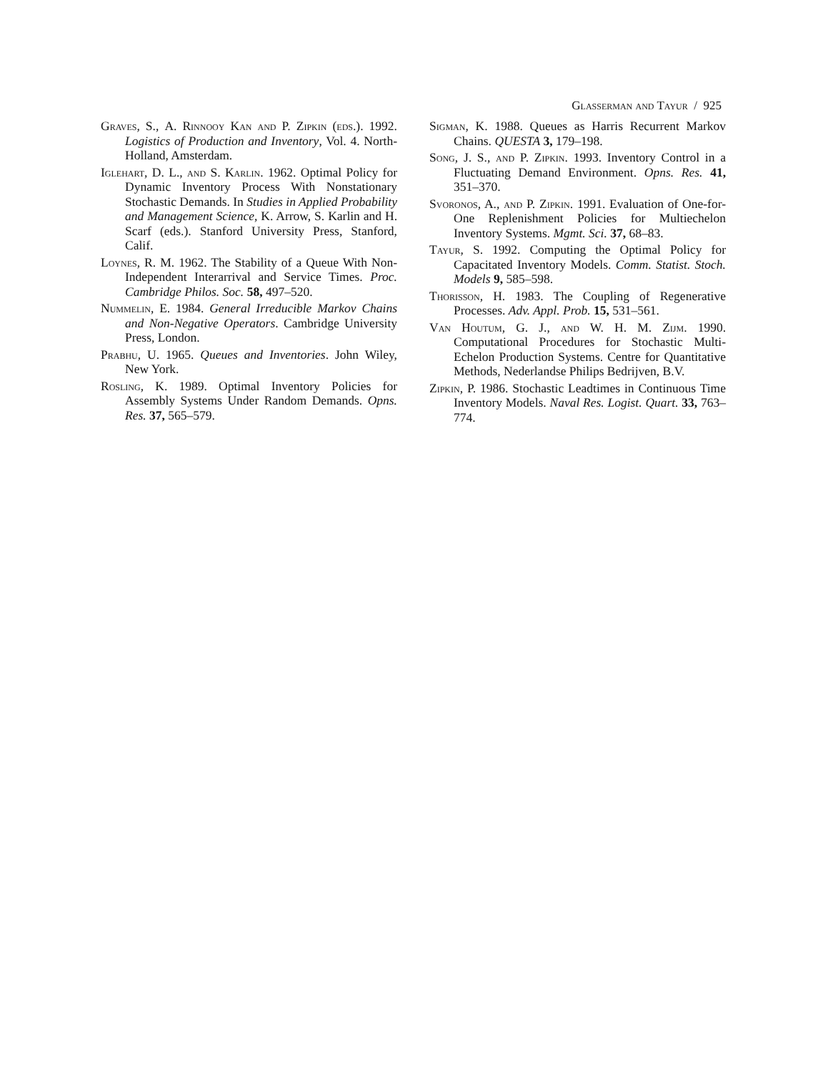Glasserman and Tayur / 925
Graves, S., A. Rinnooy Kan and P. Zipkin (eds.). 1992. Logistics of Production and Inventory, Vol. 4. North-Holland, Amsterdam.
Iglehart, D. L., and S. Karlin. 1962. Optimal Policy for Dynamic Inventory Process With Nonstationary Stochastic Demands. In Studies in Applied Probability and Management Science, K. Arrow, S. Karlin and H. Scarf (eds.). Stanford University Press, Stanford, Calif.
Loynes, R. M. 1962. The Stability of a Queue With Non-Independent Interarrival and Service Times. Proc. Cambridge Philos. Soc. 58, 497–520.
Nummelin, E. 1984. General Irreducible Markov Chains and Non-Negative Operators. Cambridge University Press, London.
Prabhu, U. 1965. Queues and Inventories. John Wiley, New York.
Rosling, K. 1989. Optimal Inventory Policies for Assembly Systems Under Random Demands. Opns. Res. 37, 565–579.
Sigman, K. 1988. Queues as Harris Recurrent Markov Chains. QUESTA 3, 179–198.
Song, J. S., and P. Zipkin. 1993. Inventory Control in a Fluctuating Demand Environment. Opns. Res. 41, 351–370.
Svoronos, A., and P. Zipkin. 1991. Evaluation of One-for-One Replenishment Policies for Multiechelon Inventory Systems. Mgmt. Sci. 37, 68–83.
Tayur, S. 1992. Computing the Optimal Policy for Capacitated Inventory Models. Comm. Statist. Stoch. Models 9, 585–598.
Thorisson, H. 1983. The Coupling of Regenerative Processes. Adv. Appl. Prob. 15, 531–561.
Van Houtum, G. J., and W. H. M. Zijm. 1990. Computational Procedures for Stochastic Multi-Echelon Production Systems. Centre for Quantitative Methods, Nederlandse Philips Bedrijven, B.V.
Zipkin, P. 1986. Stochastic Leadtimes in Continuous Time Inventory Models. Naval Res. Logist. Quart. 33, 763–774.